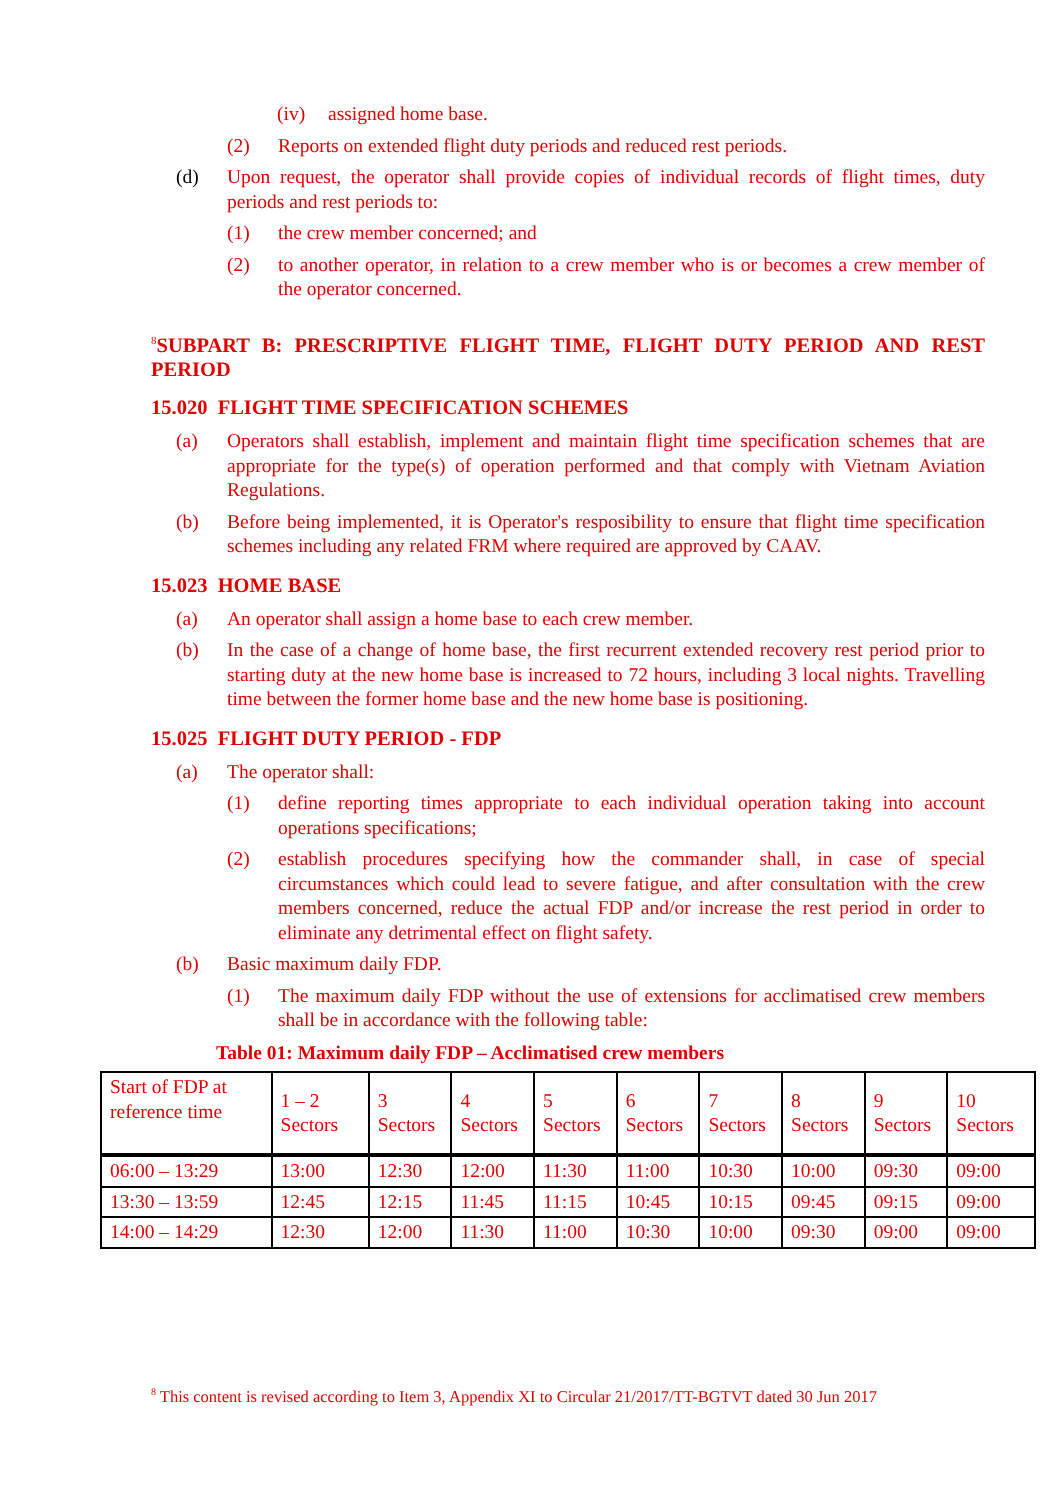(iv) assigned home base.
(2) Reports on extended flight duty periods and reduced rest periods.
(d) Upon request, the operator shall provide copies of individual records of flight times, duty periods and rest periods to:
(1) the crew member concerned; and
(2) to another operator, in relation to a crew member who is or becomes a crew member of the operator concerned.
<sup>8</sup> SUBPART B: PRESCRIPTIVE FLIGHT TIME, FLIGHT DUTY PERIOD AND REST PERIOD
15.020 FLIGHT TIME SPECIFICATION SCHEMES
(a) Operators shall establish, implement and maintain flight time specification schemes that are appropriate for the type(s) of operation performed and that comply with Vietnam Aviation Regulations.
(b) Before being implemented, it is Operator's resposibility to ensure that flight time specification schemes including any related FRM where required are approved by CAAV.
15.023 HOME BASE
(a) An operator shall assign a home base to each crew member.
(b) In the case of a change of home base, the first recurrent extended recovery rest period prior to starting duty at the new home base is increased to 72 hours, including 3 local nights. Travelling time between the former home base and the new home base is positioning.
15.025 FLIGHT DUTY PERIOD - FDP
(a) The operator shall:
(1) define reporting times appropriate to each individual operation taking into account operations specifications;
(2) establish procedures specifying how the commander shall, in case of special circumstances which could lead to severe fatigue, and after consultation with the crew members concerned, reduce the actual FDP and/or increase the rest period in order to eliminate any detrimental effect on flight safety.
(b) Basic maximum daily FDP.
(1) The maximum daily FDP without the use of extensions for acclimatised crew members shall be in accordance with the following table:
Table 01: Maximum daily FDP – Acclimatised crew members
| Start of FDP at reference time | 1 – 2 Sectors | 3 Sectors | 4 Sectors | 5 Sectors | 6 Sectors | 7 Sectors | 8 Sectors | 9 Sectors | 10 Sectors |
| 06:00 – 13:29 | 13:00 | 12:30 | 12:00 | 11:30 | 11:00 | 10:30 | 10:00 | 09:30 | 09:00 |
| 13:30 – 13:59 | 12:45 | 12:15 | 11:45 | 11:15 | 10:45 | 10:15 | 09:45 | 09:15 | 09:00 |
| 14:00 – 14:29 | 12:30 | 12:00 | 11:30 | 11:00 | 10:30 | 10:00 | 09:30 | 09:00 | 09:00 |
<sup>8</sup> This content is revised according to Item 3, Appendix XI to Circular 21/2017/TT-BGTVT dated 30 Jun 2017